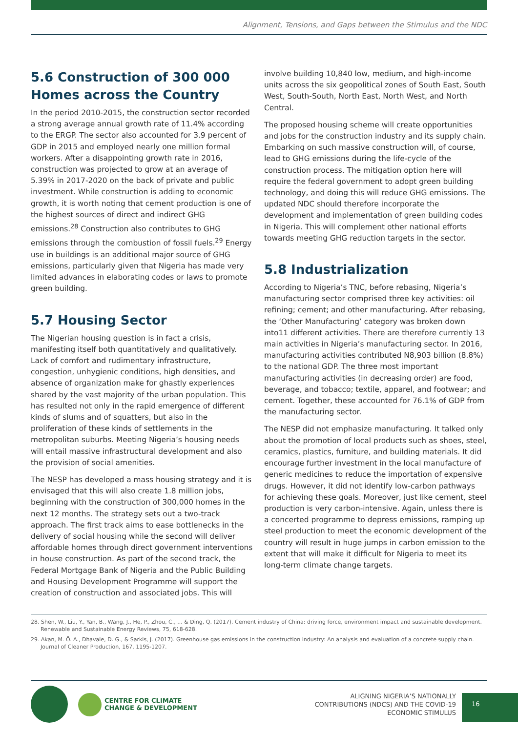Alignment, Tensions, and Gaps between the Stimulus and the NDC
5.6 Construction of 300 000 Homes across the Country
In the period 2010-2015, the construction sector recorded a strong average annual growth rate of 11.4% according to the ERGP. The sector also accounted for 3.9 percent of GDP in 2015 and employed nearly one million formal workers. After a disappointing growth rate in 2016, construction was projected to grow at an average of 5.39% in 2017-2020 on the back of private and public investment. While construction is adding to economic growth, it is worth noting that cement production is one of the highest sources of direct and indirect GHG emissions.<sup>28</sup> Construction also contributes to GHG emissions through the combustion of fossil fuels.<sup>29</sup> Energy use in buildings is an additional major source of GHG emissions, particularly given that Nigeria has made very limited advances in elaborating codes or laws to promote green building.
5.7 Housing Sector
The Nigerian housing question is in fact a crisis, manifesting itself both quantitatively and qualitatively. Lack of comfort and rudimentary infrastructure, congestion, unhygienic conditions, high densities, and absence of organization make for ghastly experiences shared by the vast majority of the urban population. This has resulted not only in the rapid emergence of different kinds of slums and of squatters, but also in the proliferation of these kinds of settlements in the metropolitan suburbs. Meeting Nigeria’s housing needs will entail massive infrastructural development and also the provision of social amenities.
The NESP has developed a mass housing strategy and it is envisaged that this will also create 1.8 million jobs, beginning with the construction of 300,000 homes in the next 12 months. The strategy sets out a two-track approach. The first track aims to ease bottlenecks in the delivery of social housing while the second will deliver affordable homes through direct government interventions in house construction. As part of the second track, the Federal Mortgage Bank of Nigeria and the Public Building and Housing Development Programme will support the creation of construction and associated jobs. This will
involve building 10,840 low, medium, and high-income units across the six geopolitical zones of South East, South West, South-South, North East, North West, and North Central.
The proposed housing scheme will create opportunities and jobs for the construction industry and its supply chain. Embarking on such massive construction will, of course, lead to GHG emissions during the life-cycle of the construction process. The mitigation option here will require the federal government to adopt green building technology, and doing this will reduce GHG emissions. The updated NDC should therefore incorporate the development and implementation of green building codes in Nigeria. This will complement other national efforts towards meeting GHG reduction targets in the sector.
5.8 Industrialization
According to Nigeria’s TNC, before rebasing, Nigeria’s manufacturing sector comprised three key activities: oil refining; cement; and other manufacturing. After rebasing, the ‘Other Manufacturing’ category was broken down into11 different activities. There are therefore currently 13 main activities in Nigeria’s manufacturing sector. In 2016, manufacturing activities contributed N8,903 billion (8.8%) to the national GDP. The three most important manufacturing activities (in decreasing order) are food, beverage, and tobacco; textile, apparel, and footwear; and cement. Together, these accounted for 76.1% of GDP from the manufacturing sector.
The NESP did not emphasize manufacturing. It talked only about the promotion of local products such as shoes, steel, ceramics, plastics, furniture, and building materials. It did encourage further investment in the local manufacture of generic medicines to reduce the importation of expensive drugs. However, it did not identify low-carbon pathways for achieving these goals. Moreover, just like cement, steel production is very carbon-intensive. Again, unless there is a concerted programme to depress emissions, ramping up steel production to meet the economic development of the country will result in huge jumps in carbon emission to the extent that will make it difficult for Nigeria to meet its long-term climate change targets.
28. Shen, W., Liu, Y., Yan, B., Wang, J., He, P., Zhou, C., ... & Ding, Q. (2017). Cement industry of China: driving force, environment impact and sustainable development. Renewable and Sustainable Energy Reviews, 75, 618-628.
29. Akan, M. Ö. A., Dhavale, D. G., & Sarkis, J. (2017). Greenhouse gas emissions in the construction industry: An analysis and evaluation of a concrete supply chain. Journal of Cleaner Production, 167, 1195-1207.
CENTRE FOR CLIMATE
CHANGE & DEVELOPMENT
ALIGNING NIGERIA’S NATIONALLY
CONTRIBUTIONS (NDCS) AND THE COVID-19
ECONOMIC STIMULUS
16